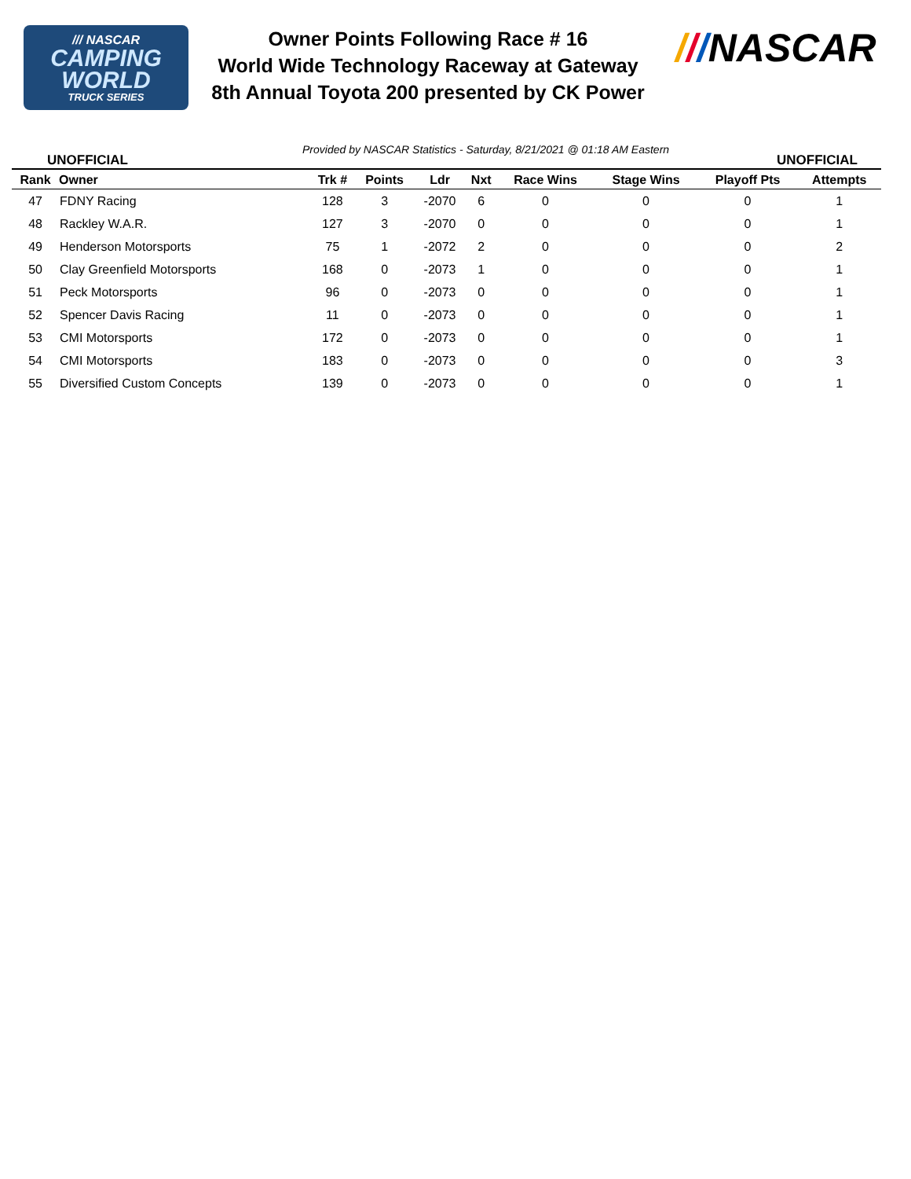/// NASCAR
CAMPING
WORLD
TRUCK SERIES
Owner Points Following Race # 16
World Wide Technology Raceway at Gateway
8th Annual Toyota 200 presented by CK Power
///NASCAR
UNOFFICIAL
Provided by NASCAR Statistics - Saturday, 8/21/2021 @ 01:18 AM Eastern
UNOFFICIAL
| Rank | Owner | Trk # | Points | Ldr | Nxt | Race Wins | Stage Wins | Playoff Pts | Attempts |
| --- | --- | --- | --- | --- | --- | --- | --- | --- | --- |
| 47 | FDNY Racing | 128 | 3 | -2070 | 6 | 0 | 0 | 0 | 1 |
| 48 | Rackley W.A.R. | 127 | 3 | -2070 | 0 | 0 | 0 | 0 | 1 |
| 49 | Henderson Motorsports | 75 | 1 | -2072 | 2 | 0 | 0 | 0 | 2 |
| 50 | Clay Greenfield Motorsports | 168 | 0 | -2073 | 1 | 0 | 0 | 0 | 1 |
| 51 | Peck Motorsports | 96 | 0 | -2073 | 0 | 0 | 0 | 0 | 1 |
| 52 | Spencer Davis Racing | 11 | 0 | -2073 | 0 | 0 | 0 | 0 | 1 |
| 53 | CMI Motorsports | 172 | 0 | -2073 | 0 | 0 | 0 | 0 | 1 |
| 54 | CMI Motorsports | 183 | 0 | -2073 | 0 | 0 | 0 | 0 | 3 |
| 55 | Diversified Custom Concepts | 139 | 0 | -2073 | 0 | 0 | 0 | 0 | 1 |